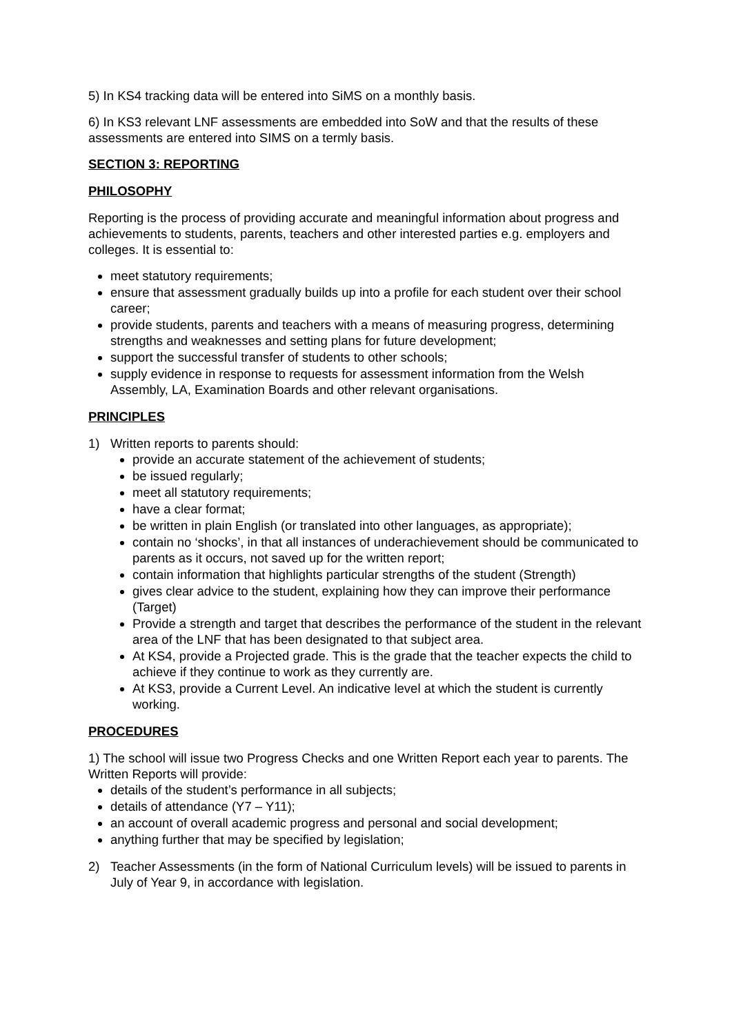5) In KS4 tracking data will be entered into SiMS on a monthly basis.
6) In KS3 relevant LNF assessments are embedded into SoW and that the results of these assessments are entered into SIMS on a termly basis.
SECTION 3: REPORTING
PHILOSOPHY
Reporting is the process of providing accurate and meaningful information about progress and achievements to students, parents, teachers and other interested parties e.g. employers and colleges. It is essential to:
meet statutory requirements;
ensure that assessment gradually builds up into a profile for each student over their school career;
provide students, parents and teachers with a means of measuring progress, determining strengths and weaknesses and setting plans for future development;
support the successful transfer of students to other schools;
supply evidence in response to requests for assessment information from the Welsh Assembly, LA, Examination Boards and other relevant organisations.
PRINCIPLES
1) Written reports to parents should:
provide an accurate statement of the achievement of students;
be issued regularly;
meet all statutory requirements;
have a clear format;
be written in plain English (or translated into other languages, as appropriate);
contain no ‘shocks’, in that all instances of underachievement should be communicated to parents as it occurs, not saved up for the written report;
contain information that highlights particular strengths of the student (Strength)
gives clear advice to the student, explaining how they can improve their performance (Target)
Provide a strength and target that describes the performance of the student in the relevant area of the LNF that has been designated to that subject area.
At KS4, provide a Projected grade. This is the grade that the teacher expects the child to achieve if they continue to work as they currently are.
At KS3, provide a Current Level. An indicative level at which the student is currently working.
PROCEDURES
1) The school will issue two Progress Checks and one Written Report each year to parents. The Written Reports will provide:
details of the student’s performance in all subjects;
details of attendance (Y7 – Y11);
an account of overall academic progress and personal and social development;
anything further that may be specified by legislation;
2) Teacher Assessments (in the form of National Curriculum levels) will be issued to parents in July of Year 9, in accordance with legislation.